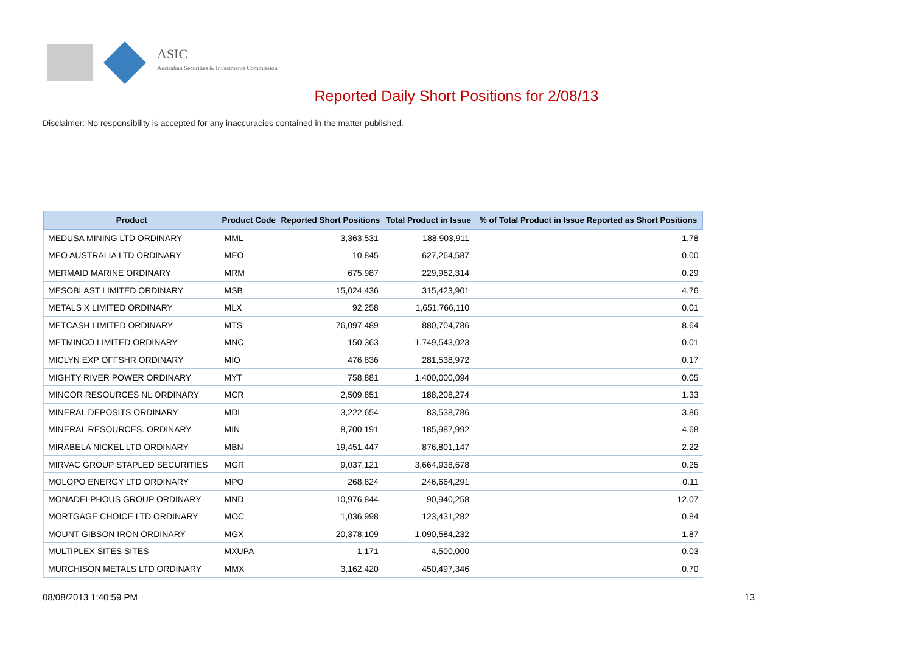ASIC
Australian Securities & Investments Commission
Reported Daily Short Positions for 2/08/13
Disclaimer: No responsibility is accepted for any inaccuracies contained in the matter published.
| Product | Product Code | Reported Short Positions | Total Product in Issue | % of Total Product in Issue Reported as Short Positions |
| --- | --- | --- | --- | --- |
| MEDUSA MINING LTD ORDINARY | MML | 3,363,531 | 188,903,911 | 1.78 |
| MEO AUSTRALIA LTD ORDINARY | MEO | 10,845 | 627,264,587 | 0.00 |
| MERMAID MARINE ORDINARY | MRM | 675,987 | 229,962,314 | 0.29 |
| MESOBLAST LIMITED ORDINARY | MSB | 15,024,436 | 315,423,901 | 4.76 |
| METALS X LIMITED ORDINARY | MLX | 92,258 | 1,651,766,110 | 0.01 |
| METCASH LIMITED ORDINARY | MTS | 76,097,489 | 880,704,786 | 8.64 |
| METMINCO LIMITED ORDINARY | MNC | 150,363 | 1,749,543,023 | 0.01 |
| MICLYN EXP OFFSHR ORDINARY | MIO | 476,836 | 281,538,972 | 0.17 |
| MIGHTY RIVER POWER ORDINARY | MYT | 758,881 | 1,400,000,094 | 0.05 |
| MINCOR RESOURCES NL ORDINARY | MCR | 2,509,851 | 188,208,274 | 1.33 |
| MINERAL DEPOSITS ORDINARY | MDL | 3,222,654 | 83,538,786 | 3.86 |
| MINERAL RESOURCES. ORDINARY | MIN | 8,700,191 | 185,987,992 | 4.68 |
| MIRABELA NICKEL LTD ORDINARY | MBN | 19,451,447 | 876,801,147 | 2.22 |
| MIRVAC GROUP STAPLED SECURITIES | MGR | 9,037,121 | 3,664,938,678 | 0.25 |
| MOLOPO ENERGY LTD ORDINARY | MPO | 268,824 | 246,664,291 | 0.11 |
| MONADELPHOUS GROUP ORDINARY | MND | 10,976,844 | 90,940,258 | 12.07 |
| MORTGAGE CHOICE LTD ORDINARY | MOC | 1,036,998 | 123,431,282 | 0.84 |
| MOUNT GIBSON IRON ORDINARY | MGX | 20,378,109 | 1,090,584,232 | 1.87 |
| MULTIPLEX SITES SITES | MXUPA | 1,171 | 4,500,000 | 0.03 |
| MURCHISON METALS LTD ORDINARY | MMX | 3,162,420 | 450,497,346 | 0.70 |
08/08/2013 1:40:59 PM 13